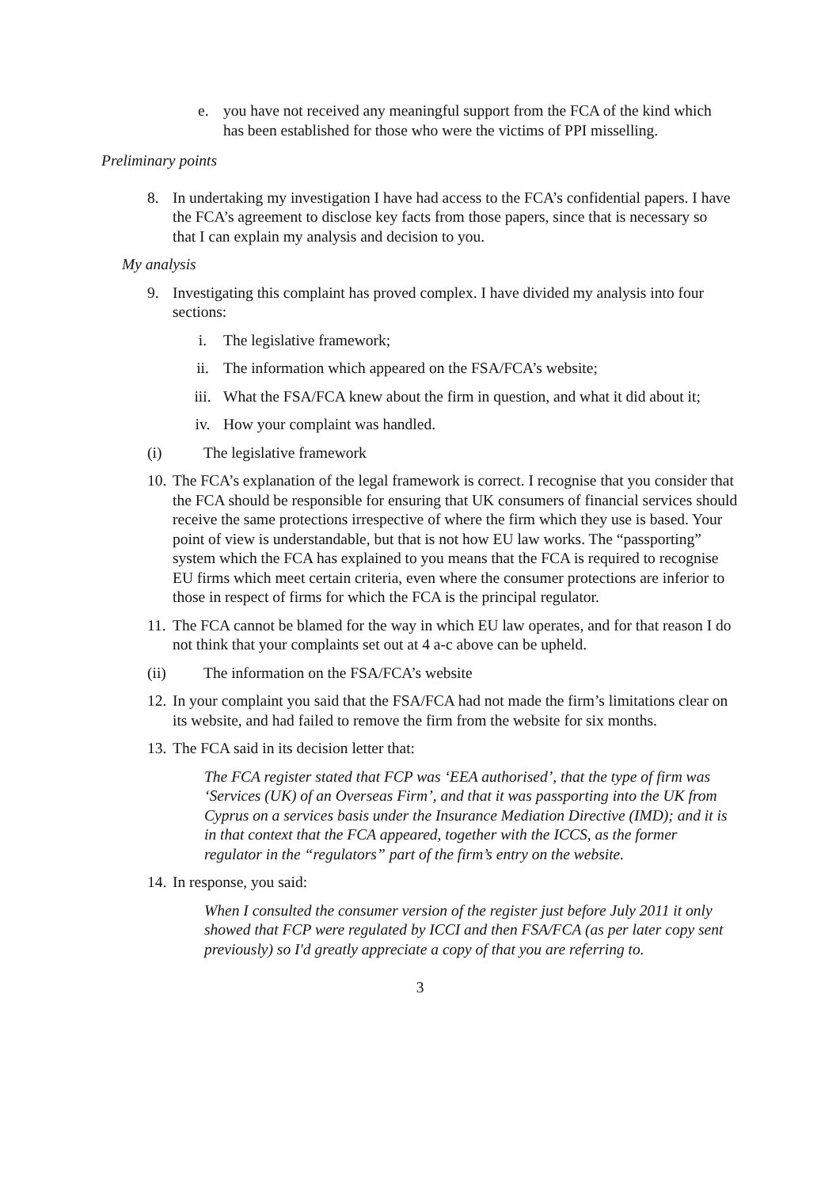e. you have not received any meaningful support from the FCA of the kind which has been established for those who were the victims of PPI misselling.
Preliminary points
8. In undertaking my investigation I have had access to the FCA’s confidential papers. I have the FCA’s agreement to disclose key facts from those papers, since that is necessary so that I can explain my analysis and decision to you.
My analysis
9. Investigating this complaint has proved complex. I have divided my analysis into four sections:
i. The legislative framework;
ii. The information which appeared on the FSA/FCA’s website;
iii. What the FSA/FCA knew about the firm in question, and what it did about it;
iv. How your complaint was handled.
(i) The legislative framework
10. The FCA’s explanation of the legal framework is correct. I recognise that you consider that the FCA should be responsible for ensuring that UK consumers of financial services should receive the same protections irrespective of where the firm which they use is based. Your point of view is understandable, but that is not how EU law works. The “passporting” system which the FCA has explained to you means that the FCA is required to recognise EU firms which meet certain criteria, even where the consumer protections are inferior to those in respect of firms for which the FCA is the principal regulator.
11. The FCA cannot be blamed for the way in which EU law operates, and for that reason I do not think that your complaints set out at 4 a-c above can be upheld.
(ii) The information on the FSA/FCA’s website
12. In your complaint you said that the FSA/FCA had not made the firm’s limitations clear on its website, and had failed to remove the firm from the website for six months.
13. The FCA said in its decision letter that:
The FCA register stated that FCP was ‘EEA authorised’, that the type of firm was ‘Services (UK) of an Overseas Firm’, and that it was passporting into the UK from Cyprus on a services basis under the Insurance Mediation Directive (IMD); and it is in that context that the FCA appeared, together with the ICCS, as the former regulator in the “regulators” part of the firm’s entry on the website.
14. In response, you said:
When I consulted the consumer version of the register just before July 2011 it only showed that FCP were regulated by ICCI and then FSA/FCA (as per later copy sent previously) so I'd greatly appreciate a copy of that you are referring to.
3